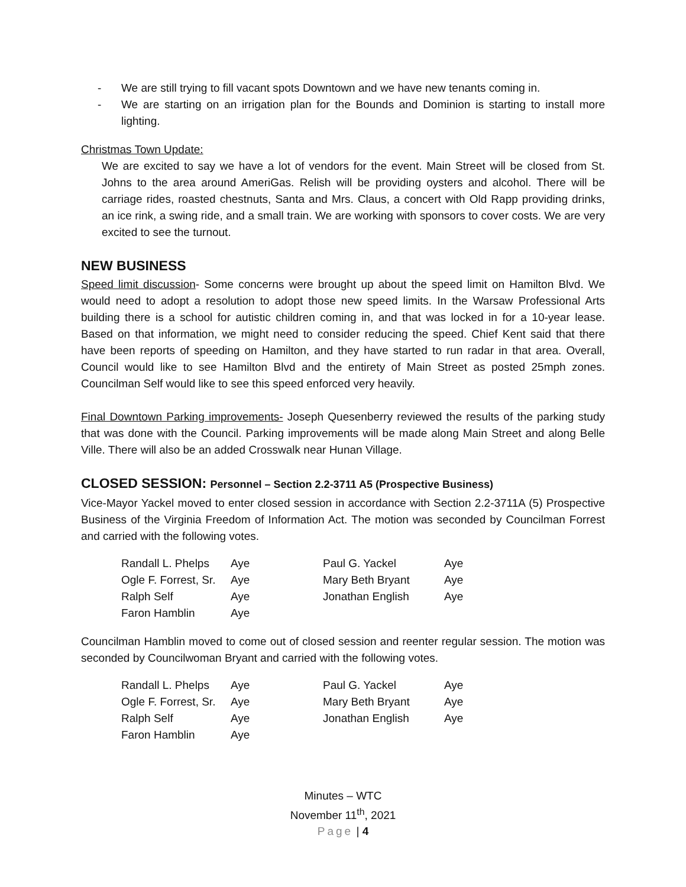- We are still trying to fill vacant spots Downtown and we have new tenants coming in.
- We are starting on an irrigation plan for the Bounds and Dominion is starting to install more lighting.
Christmas Town Update:
We are excited to say we have a lot of vendors for the event. Main Street will be closed from St. Johns to the area around AmeriGas. Relish will be providing oysters and alcohol. There will be carriage rides, roasted chestnuts, Santa and Mrs. Claus, a concert with Old Rapp providing drinks, an ice rink, a swing ride, and a small train. We are working with sponsors to cover costs. We are very excited to see the turnout.
NEW BUSINESS
Speed limit discussion- Some concerns were brought up about the speed limit on Hamilton Blvd. We would need to adopt a resolution to adopt those new speed limits. In the Warsaw Professional Arts building there is a school for autistic children coming in, and that was locked in for a 10-year lease. Based on that information, we might need to consider reducing the speed. Chief Kent said that there have been reports of speeding on Hamilton, and they have started to run radar in that area. Overall, Council would like to see Hamilton Blvd and the entirety of Main Street as posted 25mph zones. Councilman Self would like to see this speed enforced very heavily.
Final Downtown Parking improvements- Joseph Quesenberry reviewed the results of the parking study that was done with the Council. Parking improvements will be made along Main Street and along Belle Ville. There will also be an added Crosswalk near Hunan Village.
CLOSED SESSION: Personnel – Section 2.2-3711 A5 (Prospective Business)
Vice-Mayor Yackel moved to enter closed session in accordance with Section 2.2-3711A (5) Prospective Business of the Virginia Freedom of Information Act. The motion was seconded by Councilman Forrest and carried with the following votes.
| Randall L. Phelps | Aye | Paul G. Yackel | Aye |
| Ogle F. Forrest, Sr. | Aye | Mary Beth Bryant | Aye |
| Ralph Self | Aye | Jonathan English | Aye |
| Faron Hamblin | Aye | | |
Councilman Hamblin moved to come out of closed session and reenter regular session. The motion was seconded by Councilwoman Bryant and carried with the following votes.
| Randall L. Phelps | Aye | Paul G. Yackel | Aye |
| Ogle F. Forrest, Sr. | Aye | Mary Beth Bryant | Aye |
| Ralph Self | Aye | Jonathan English | Aye |
| Faron Hamblin | Aye | | |
Minutes – WTC
November 11<sup>th</sup>, 2021
Page | 4